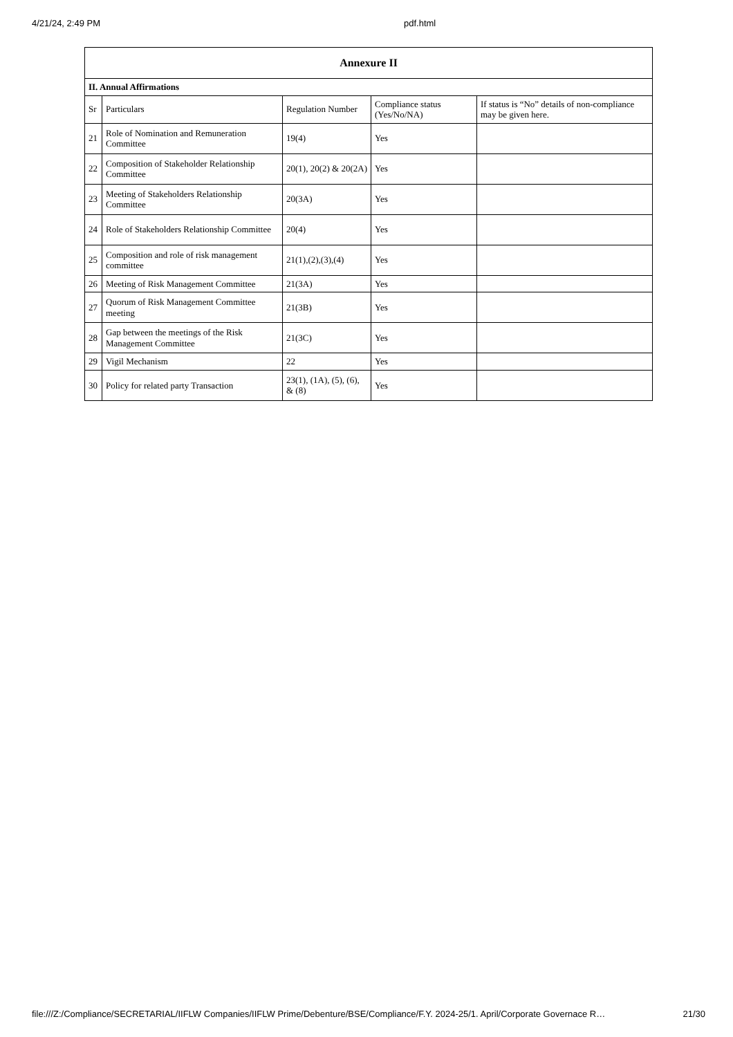4/21/24, 2:49 PM pdf.html
| Annexure II | | | | |
| --- | --- | --- | --- | --- |
| II. Annual Affirmations | | | | |
| Sr | Particulars | Regulation Number | Compliance status (Yes/No/NA) | If status is “No” details of non-compliance may be given here. |
| 21 | Role of Nomination and Remuneration Committee | 19(4) | Yes | |
| 22 | Composition of Stakeholder Relationship Committee | 20(1), 20(2) & 20(2A) | Yes | |
| 23 | Meeting of Stakeholders Relationship Committee | 20(3A) | Yes | |
| 24 | Role of Stakeholders Relationship Committee | 20(4) | Yes | |
| 25 | Composition and role of risk management committee | 21(1),(2),(3),(4) | Yes | |
| 26 | Meeting of Risk Management Committee | 21(3A) | Yes | |
| 27 | Quorum of Risk Management Committee meeting | 21(3B) | Yes | |
| 28 | Gap between the meetings of the Risk Management Committee | 21(3C) | Yes | |
| 29 | Vigil Mechanism | 22 | Yes | |
| 30 | Policy for related party Transaction | 23(1), (1A), (5), (6), & (8) | Yes | |
file:///Z:/Compliance/SECRETARIAL/IIFLW Companies/IIFLW Prime/Debenture/BSE/Compliance/F.Y. 2024-25/1. April/Corporate Governace R… 21/30